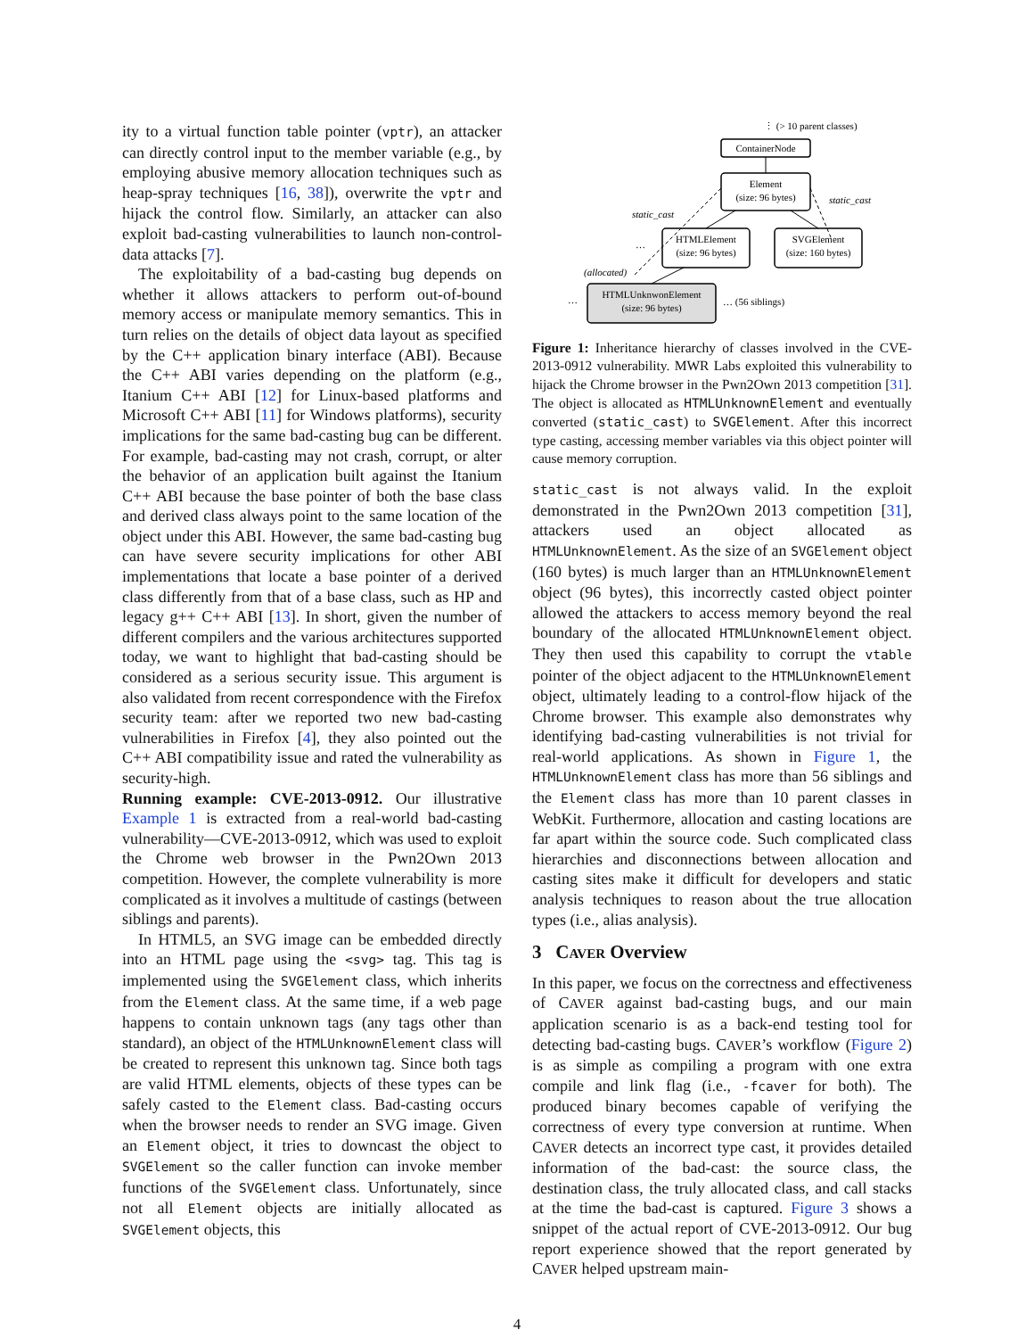ity to a virtual function table pointer (vptr), an attacker can directly control input to the member variable (e.g., by employing abusive memory allocation techniques such as heap-spray techniques [16, 38]), overwrite the vptr and hijack the control flow. Similarly, an attacker can also exploit bad-casting vulnerabilities to launch non-control-data attacks [7].
The exploitability of a bad-casting bug depends on whether it allows attackers to perform out-of-bound memory access or manipulate memory semantics. This in turn relies on the details of object data layout as specified by the C++ application binary interface (ABI). Because the C++ ABI varies depending on the platform (e.g., Itanium C++ ABI [12] for Linux-based platforms and Microsoft C++ ABI [11] for Windows platforms), security implications for the same bad-casting bug can be different. For example, bad-casting may not crash, corrupt, or alter the behavior of an application built against the Itanium C++ ABI because the base pointer of both the base class and derived class always point to the same location of the object under this ABI. However, the same bad-casting bug can have severe security implications for other ABI implementations that locate a base pointer of a derived class differently from that of a base class, such as HP and legacy g++ C++ ABI [13]. In short, given the number of different compilers and the various architectures supported today, we want to highlight that bad-casting should be considered as a serious security issue. This argument is also validated from recent correspondence with the Firefox security team: after we reported two new bad-casting vulnerabilities in Firefox [4], they also pointed out the C++ ABI compatibility issue and rated the vulnerability as security-high.
Running example: CVE-2013-0912. Our illustrative Example 1 is extracted from a real-world bad-casting vulnerability—CVE-2013-0912, which was used to exploit the Chrome web browser in the Pwn2Own 2013 competition. However, the complete vulnerability is more complicated as it involves a multitude of castings (between siblings and parents).
In HTML5, an SVG image can be embedded directly into an HTML page using the <svg> tag. This tag is implemented using the SVGElement class, which inherits from the Element class. At the same time, if a web page happens to contain unknown tags (any tags other than standard), an object of the HTMLUnknownElement class will be created to represent this unknown tag. Since both tags are valid HTML elements, objects of these types can be safely casted to the Element class. Bad-casting occurs when the browser needs to render an SVG image. Given an Element object, it tries to downcast the object to SVGElement so the caller function can invoke member functions of the SVGElement class. Unfortunately, since not all Element objects are initially allocated as SVGElement objects, this
⋮ (> 10 parent classes)
ContainerNode
Element
(size: 96 bytes)
HTMLElement
(size: 96 bytes)
SVGElement
(size: 160 bytes)
HTMLUnknwonElement
(size: 96 bytes)
static_cast
static_cast
(allocated)
…
…
… (56 siblings)
Figure 1: Inheritance hierarchy of classes involved in the CVE-2013-0912 vulnerability. MWR Labs exploited this vulnerability to hijack the Chrome browser in the Pwn2Own 2013 competition [31]. The object is allocated as HTMLUnknownElement and eventually converted (static_cast) to SVGElement. After this incorrect type casting, accessing member variables via this object pointer will cause memory corruption.
static_cast is not always valid. In the exploit demonstrated in the Pwn2Own 2013 competition [31], attackers used an object allocated as HTMLUnknownElement. As the size of an SVGElement object (160 bytes) is much larger than an HTMLUnknownElement object (96 bytes), this incorrectly casted object pointer allowed the attackers to access memory beyond the real boundary of the allocated HTMLUnknownElement object. They then used this capability to corrupt the vtable pointer of the object adjacent to the HTMLUnknownElement object, ultimately leading to a control-flow hijack of the Chrome browser. This example also demonstrates why identifying bad-casting vulnerabilities is not trivial for real-world applications. As shown in Figure 1, the HTMLUnknownElement class has more than 56 siblings and the Element class has more than 10 parent classes in WebKit. Furthermore, allocation and casting locations are far apart within the source code. Such complicated class hierarchies and disconnections between allocation and casting sites make it difficult for developers and static analysis techniques to reason about the true allocation types (i.e., alias analysis).
3 CAVER Overview
In this paper, we focus on the correctness and effectiveness of CAVER against bad-casting bugs, and our main application scenario is as a back-end testing tool for detecting bad-casting bugs. CAVER’s workflow (Figure 2) is as simple as compiling a program with one extra compile and link flag (i.e., -fcaver for both). The produced binary becomes capable of verifying the correctness of every type conversion at runtime. When CAVER detects an incorrect type cast, it provides detailed information of the bad-cast: the source class, the destination class, the truly allocated class, and call stacks at the time the bad-cast is captured. Figure 3 shows a snippet of the actual report of CVE-2013-0912. Our bug report experience showed that the report generated by CAVER helped upstream main-
4